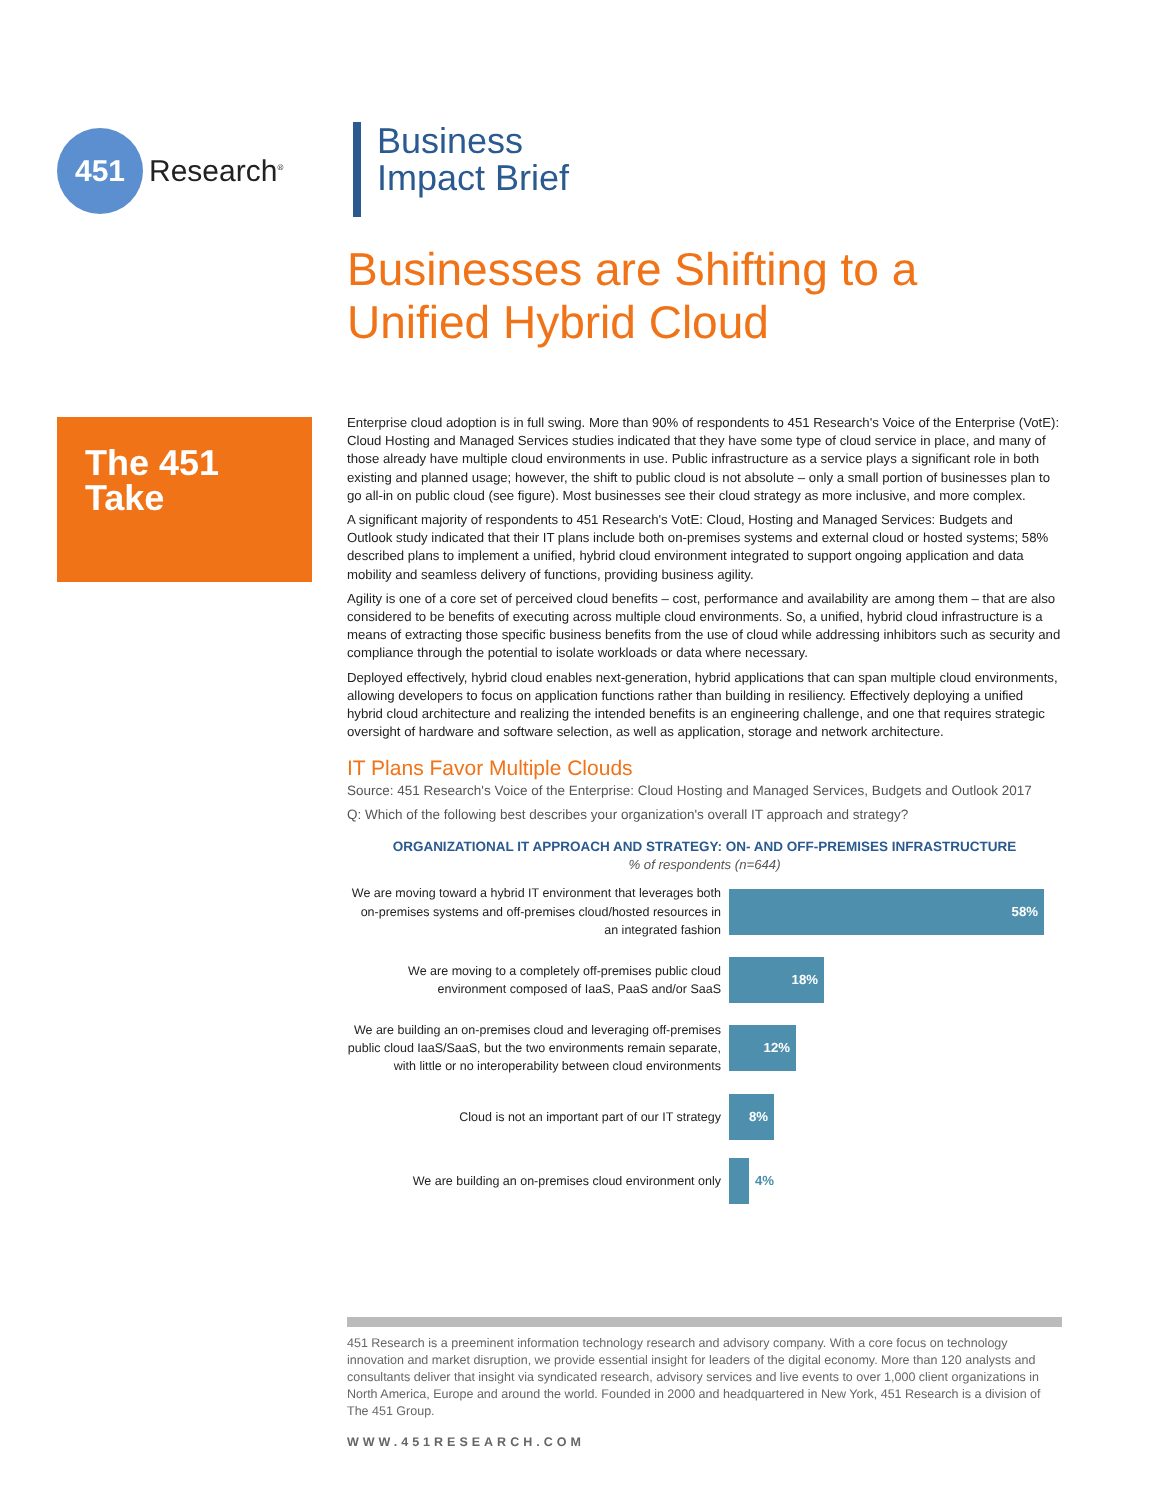451
Research<sup>®</sup>
Business
Impact Brief
Businesses are Shifting to a
Unified Hybrid Cloud
The 451
Take
Enterprise cloud adoption is in full swing. More than 90% of respondents to 451 Research's Voice of the Enterprise (VotE): Cloud Hosting and Managed Services studies indicated that they have some type of cloud service in place, and many of those already have multiple cloud environments in use. Public infrastructure as a service plays a significant role in both existing and planned usage; however, the shift to public cloud is not absolute – only a small portion of businesses plan to go all-in on public cloud (see figure). Most businesses see their cloud strategy as more inclusive, and more complex.
A significant majority of respondents to 451 Research's VotE: Cloud, Hosting and Managed Services: Budgets and Outlook study indicated that their IT plans include both on-premises systems and external cloud or hosted systems; 58% described plans to implement a unified, hybrid cloud environment integrated to support ongoing application and data mobility and seamless delivery of functions, providing business agility.
Agility is one of a core set of perceived cloud benefits – cost, performance and availability are among them – that are also considered to be benefits of executing across multiple cloud environments. So, a unified, hybrid cloud infrastructure is a means of extracting those specific business benefits from the use of cloud while addressing inhibitors such as security and compliance through the potential to isolate workloads or data where necessary.
Deployed effectively, hybrid cloud enables next-generation, hybrid applications that can span multiple cloud environments, allowing developers to focus on application functions rather than building in resiliency. Effectively deploying a unified hybrid cloud architecture and realizing the intended benefits is an engineering challenge, and one that requires strategic oversight of hardware and software selection, as well as application, storage and network architecture.
IT Plans Favor Multiple Clouds
Source: 451 Research's Voice of the Enterprise: Cloud Hosting and Managed Services, Budgets and Outlook 2017
Q: Which of the following best describes your organization's overall IT approach and strategy?
ORGANIZATIONAL IT APPROACH AND STRATEGY: ON- AND OFF-PREMISES INFRASTRUCTURE
% of respondents (n=644)
We are moving toward a hybrid IT environment that leverages both on-premises systems and off-premises cloud/hosted resources in an integrated fashion
58%
We are moving to a completely off-premises public cloud environment composed of IaaS, PaaS and/or SaaS
18%
We are building an on-premises cloud and leveraging off-premises public cloud IaaS/SaaS, but the two environments remain separate, with little or no interoperability between cloud environments
12%
Cloud is not an important part of our IT strategy
8%
We are building an on-premises cloud environment only
4%
451 Research is a preeminent information technology research and advisory company. With a core focus on technology innovation and market disruption, we provide essential insight for leaders of the digital economy. More than 120 analysts and consultants deliver that insight via syndicated research, advisory services and live events to over 1,000 client organizations in North America, Europe and around the world. Founded in 2000 and headquartered in New York, 451 Research is a division of The 451 Group.
WWW.451RESEARCH.COM